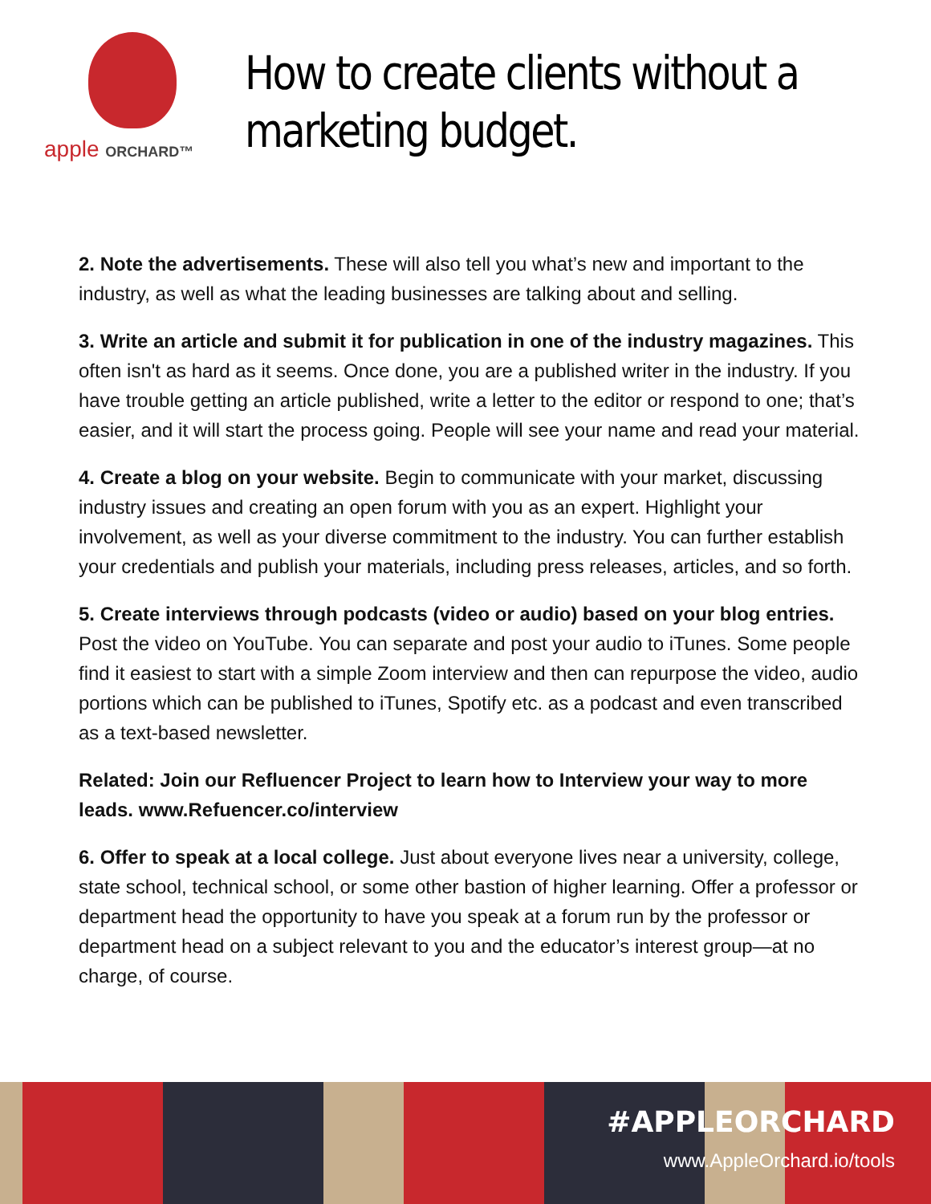apple ORCHARD™
How to create clients without a marketing budget.
2. Note the advertisements. These will also tell you what’s new and important to the industry, as well as what the leading businesses are talking about and selling.
3. Write an article and submit it for publication in one of the industry magazines. This often isn't as hard as it seems. Once done, you are a published writer in the industry. If you have trouble getting an article published, write a letter to the editor or respond to one; that’s easier, and it will start the process going. People will see your name and read your material.
4. Create a blog on your website. Begin to communicate with your market, discussing industry issues and creating an open forum with you as an expert. Highlight your involvement, as well as your diverse commitment to the industry. You can further establish your credentials and publish your materials, including press releases, articles, and so forth.
5. Create interviews through podcasts (video or audio) based on your blog entries. Post the video on YouTube. You can separate and post your audio to iTunes. Some people find it easiest to start with a simple Zoom interview and then can repurpose the video, audio portions which can be published to iTunes, Spotify etc. as a podcast and even transcribed as a text-based newsletter.
Related: Join our Refluencer Project to learn how to Interview your way to more leads. www.Refuencer.co/interview
6. Offer to speak at a local college. Just about everyone lives near a university, college, state school, technical school, or some other bastion of higher learning. Offer a professor or department head the opportunity to have you speak at a forum run by the professor or department head on a subject relevant to you and the educator’s interest group—at no charge, of course.
#APPLEORCHARD
www.AppleOrchard.io/tools